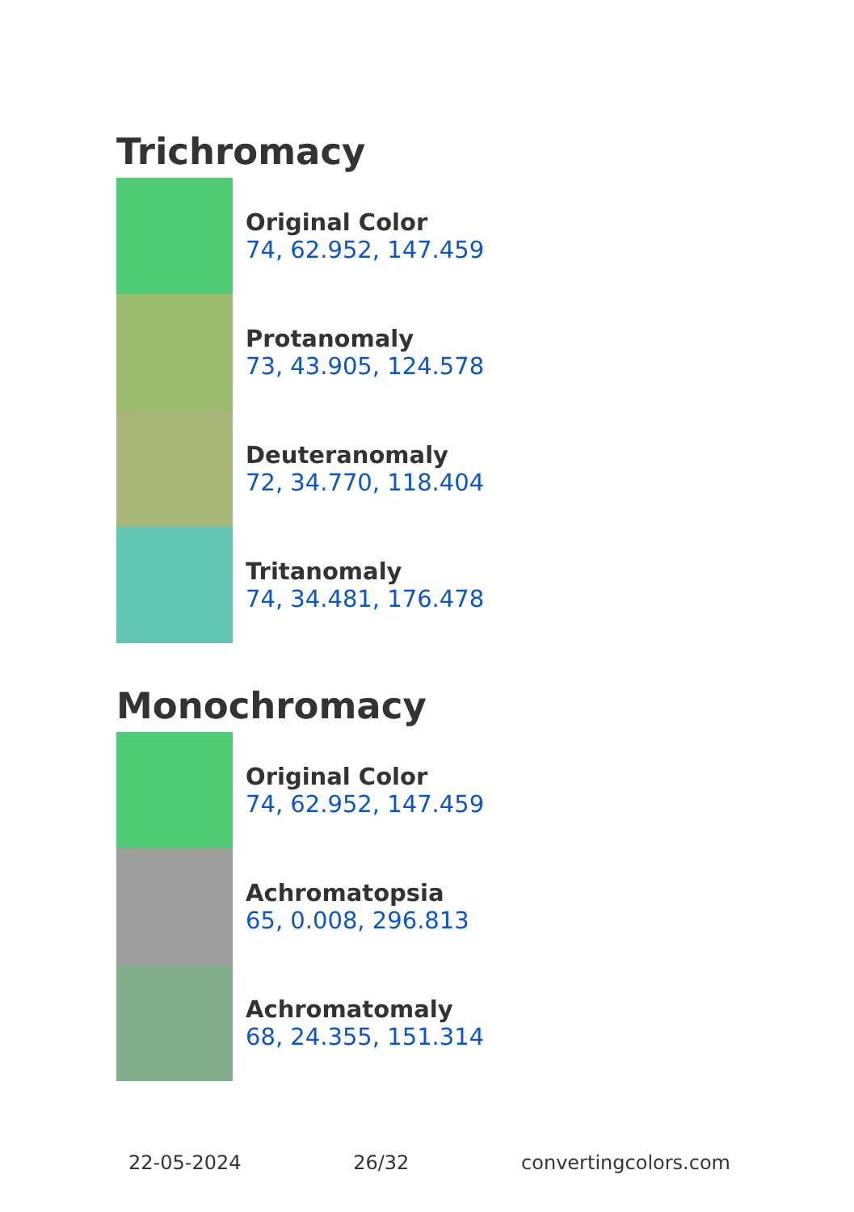Trichromacy
Original Color
74, 62.952, 147.459
Protanomaly
73, 43.905, 124.578
Deuteranomaly
72, 34.770, 118.404
Tritanomaly
74, 34.481, 176.478
Monochromacy
Original Color
74, 62.952, 147.459
Achromatopsia
65, 0.008, 296.813
Achromatomaly
68, 24.355, 151.314
22-05-2024 26/32 convertingcolors.com